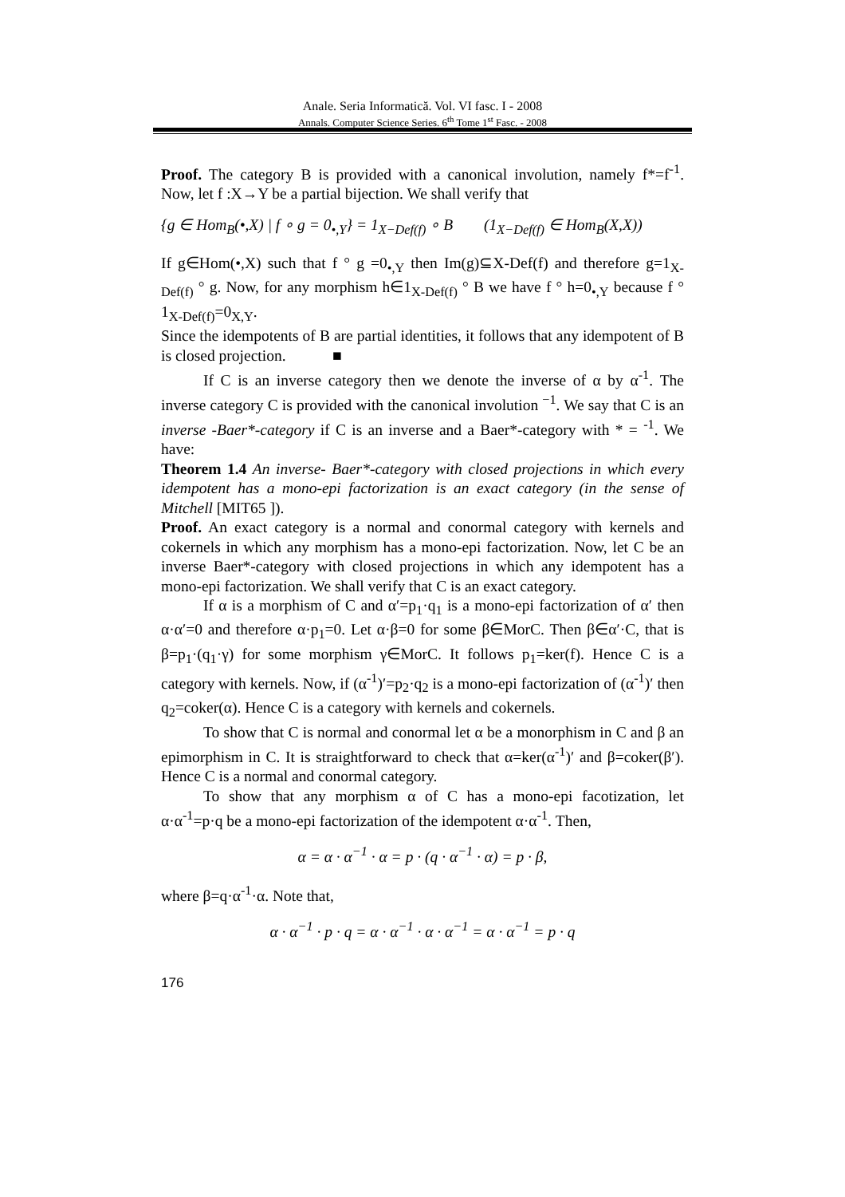Anale. Seria Informatică. Vol. VI fasc. I - 2008
Annals. Computer Science Series. 6<sup>th</sup> Tome 1<sup>st</sup> Fasc. - 2008
Proof. The category B is provided with a canonical involution, namely f*=f<sup>-1</sup>. Now, let f :X→Y be a partial bijection. We shall verify that
{g ∈ Hom<sub>B</sub>(•,X) | f ∘ g = 0<sub>•,Y</sub>} = 1<sub>X−Def(f)</sub> ∘ B (1<sub>X−Def(f)</sub> ∈ Hom<sub>B</sub>(X,X))
If g∈Hom(•,X) such that f ° g =0<sub>•,Y</sub> then Im(g)⊆X-Def(f) and therefore g=1<sub>X-Def(f)</sub> ° g. Now, for any morphism h∈1<sub>X-Def(f)</sub> ° B we have f ° h=0<sub>•,Y</sub> because f ° 1<sub>X-Def(f)</sub>=0<sub>X,Y</sub>.
Since the idempotents of B are partial identities, it follows that any idempotent of B is closed projection. ■
If C is an inverse category then we denote the inverse of α by α<sup>-1</sup>. The inverse category C is provided with the canonical involution <sup>−1</sup>. We say that C is an inverse -Baer*-category if C is an inverse and a Baer*-category with * = <sup>-1</sup>. We have:
Theorem 1.4 An inverse- Baer*-category with closed projections in which every idempotent has a mono-epi factorization is an exact category (in the sense of Mitchell [MIT65 ]).
Proof. An exact category is a normal and conormal category with kernels and cokernels in which any morphism has a mono-epi factorization. Now, let C be an inverse Baer*-category with closed projections in which any idempotent has a mono-epi factorization. We shall verify that C is an exact category.
If α is a morphism of C and α′=p<sub>1</sub>·q<sub>1</sub> is a mono-epi factorization of α′ then α·α′=0 and therefore α·p<sub>1</sub>=0. Let α·β=0 for some β∈MorC. Then β∈α′·C, that is β=p<sub>1</sub>·(q<sub>1</sub>·γ) for some morphism γ∈MorC. It follows p<sub>1</sub>=ker(f). Hence C is a category with kernels. Now, if (α<sup>-1</sup>)′=p<sub>2</sub>·q<sub>2</sub> is a mono-epi factorization of (α<sup>-1</sup>)′ then q<sub>2</sub>=coker(α). Hence C is a category with kernels and cokernels.
To show that C is normal and conormal let α be a monorphism in C and β an epimorphism in C. It is straightforward to check that α=ker(α<sup>-1</sup>)′ and β=coker(β′). Hence C is a normal and conormal category.
To show that any morphism α of C has a mono-epi facotization, let α·α<sup>-1</sup>=p·q be a mono-epi factorization of the idempotent α·α<sup>-1</sup>. Then,
α = α · α<sup>−1</sup> · α = p · (q · α<sup>−1</sup> · α) = p · β,
where β=q·α<sup>-1</sup>·α. Note that,
α · α<sup>−1</sup> · p · q = α · α<sup>−1</sup> · α · α<sup>−1</sup> = α · α<sup>−1</sup> = p · q
176